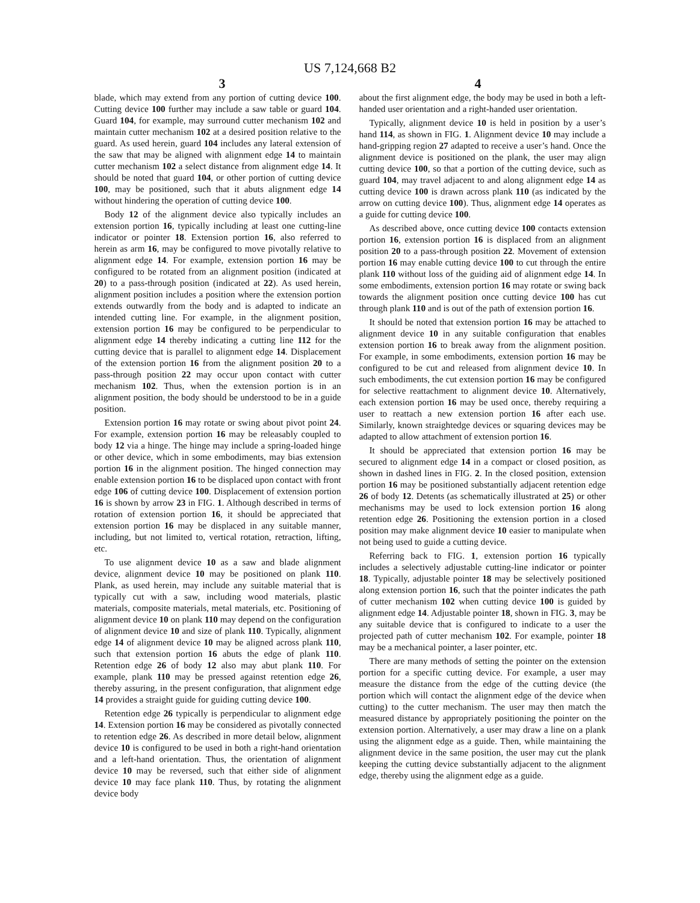US 7,124,668 B2
3 4
blade, which may extend from any portion of cutting device 100. Cutting device 100 further may include a saw table or guard 104. Guard 104, for example, may surround cutter mechanism 102 and maintain cutter mechanism 102 at a desired position relative to the guard. As used herein, guard 104 includes any lateral extension of the saw that may be aligned with alignment edge 14 to maintain cutter mechanism 102 a select distance from alignment edge 14. It should be noted that guard 104, or other portion of cutting device 100, may be positioned, such that it abuts alignment edge 14 without hindering the operation of cutting device 100.
Body 12 of the alignment device also typically includes an extension portion 16, typically including at least one cutting-line indicator or pointer 18. Extension portion 16, also referred to herein as arm 16, may be configured to move pivotally relative to alignment edge 14. For example, extension portion 16 may be configured to be rotated from an alignment position (indicated at 20) to a pass-through position (indicated at 22). As used herein, alignment position includes a position where the extension portion extends outwardly from the body and is adapted to indicate an intended cutting line. For example, in the alignment position, extension portion 16 may be configured to be perpendicular to alignment edge 14 thereby indicating a cutting line 112 for the cutting device that is parallel to alignment edge 14. Displacement of the extension portion 16 from the alignment position 20 to a pass-through position 22 may occur upon contact with cutter mechanism 102. Thus, when the extension portion is in an alignment position, the body should be understood to be in a guide position.
Extension portion 16 may rotate or swing about pivot point 24. For example, extension portion 16 may be releasably coupled to body 12 via a hinge. The hinge may include a spring-loaded hinge or other device, which in some embodiments, may bias extension portion 16 in the alignment position. The hinged connection may enable extension portion 16 to be displaced upon contact with front edge 106 of cutting device 100. Displacement of extension portion 16 is shown by arrow 23 in FIG. 1. Although described in terms of rotation of extension portion 16, it should be appreciated that extension portion 16 may be displaced in any suitable manner, including, but not limited to, vertical rotation, retraction, lifting, etc.
To use alignment device 10 as a saw and blade alignment device, alignment device 10 may be positioned on plank 110. Plank, as used herein, may include any suitable material that is typically cut with a saw, including wood materials, plastic materials, composite materials, metal materials, etc. Positioning of alignment device 10 on plank 110 may depend on the configuration of alignment device 10 and size of plank 110. Typically, alignment edge 14 of alignment device 10 may be aligned across plank 110, such that extension portion 16 abuts the edge of plank 110. Retention edge 26 of body 12 also may abut plank 110. For example, plank 110 may be pressed against retention edge 26, thereby assuring, in the present configuration, that alignment edge 14 provides a straight guide for guiding cutting device 100.
Retention edge 26 typically is perpendicular to alignment edge 14. Extension portion 16 may be considered as pivotally connected to retention edge 26. As described in more detail below, alignment device 10 is configured to be used in both a right-hand orientation and a left-hand orientation. Thus, the orientation of alignment device 10 may be reversed, such that either side of alignment device 10 may face plank 110. Thus, by rotating the alignment device body
about the first alignment edge, the body may be used in both a left-handed user orientation and a right-handed user orientation.
Typically, alignment device 10 is held in position by a user’s hand 114, as shown in FIG. 1. Alignment device 10 may include a hand-gripping region 27 adapted to receive a user’s hand. Once the alignment device is positioned on the plank, the user may align cutting device 100, so that a portion of the cutting device, such as guard 104, may travel adjacent to and along alignment edge 14 as cutting device 100 is drawn across plank 110 (as indicated by the arrow on cutting device 100). Thus, alignment edge 14 operates as a guide for cutting device 100.
As described above, once cutting device 100 contacts extension portion 16, extension portion 16 is displaced from an alignment position 20 to a pass-through position 22. Movement of extension portion 16 may enable cutting device 100 to cut through the entire plank 110 without loss of the guiding aid of alignment edge 14. In some embodiments, extension portion 16 may rotate or swing back towards the alignment position once cutting device 100 has cut through plank 110 and is out of the path of extension portion 16.
It should be noted that extension portion 16 may be attached to alignment device 10 in any suitable configuration that enables extension portion 16 to break away from the alignment position. For example, in some embodiments, extension portion 16 may be configured to be cut and released from alignment device 10. In such embodiments, the cut extension portion 16 may be configured for selective reattachment to alignment device 10. Alternatively, each extension portion 16 may be used once, thereby requiring a user to reattach a new extension portion 16 after each use. Similarly, known straightedge devices or squaring devices may be adapted to allow attachment of extension portion 16.
It should be appreciated that extension portion 16 may be secured to alignment edge 14 in a compact or closed position, as shown in dashed lines in FIG. 2. In the closed position, extension portion 16 may be positioned substantially adjacent retention edge 26 of body 12. Detents (as schematically illustrated at 25) or other mechanisms may be used to lock extension portion 16 along retention edge 26. Positioning the extension portion in a closed position may make alignment device 10 easier to manipulate when not being used to guide a cutting device.
Referring back to FIG. 1, extension portion 16 typically includes a selectively adjustable cutting-line indicator or pointer 18. Typically, adjustable pointer 18 may be selectively positioned along extension portion 16, such that the pointer indicates the path of cutter mechanism 102 when cutting device 100 is guided by alignment edge 14. Adjustable pointer 18, shown in FIG. 3, may be any suitable device that is configured to indicate to a user the projected path of cutter mechanism 102. For example, pointer 18 may be a mechanical pointer, a laser pointer, etc.
There are many methods of setting the pointer on the extension portion for a specific cutting device. For example, a user may measure the distance from the edge of the cutting device (the portion which will contact the alignment edge of the device when cutting) to the cutter mechanism. The user may then match the measured distance by appropriately positioning the pointer on the extension portion. Alternatively, a user may draw a line on a plank using the alignment edge as a guide. Then, while maintaining the alignment device in the same position, the user may cut the plank keeping the cutting device substantially adjacent to the alignment edge, thereby using the alignment edge as a guide.